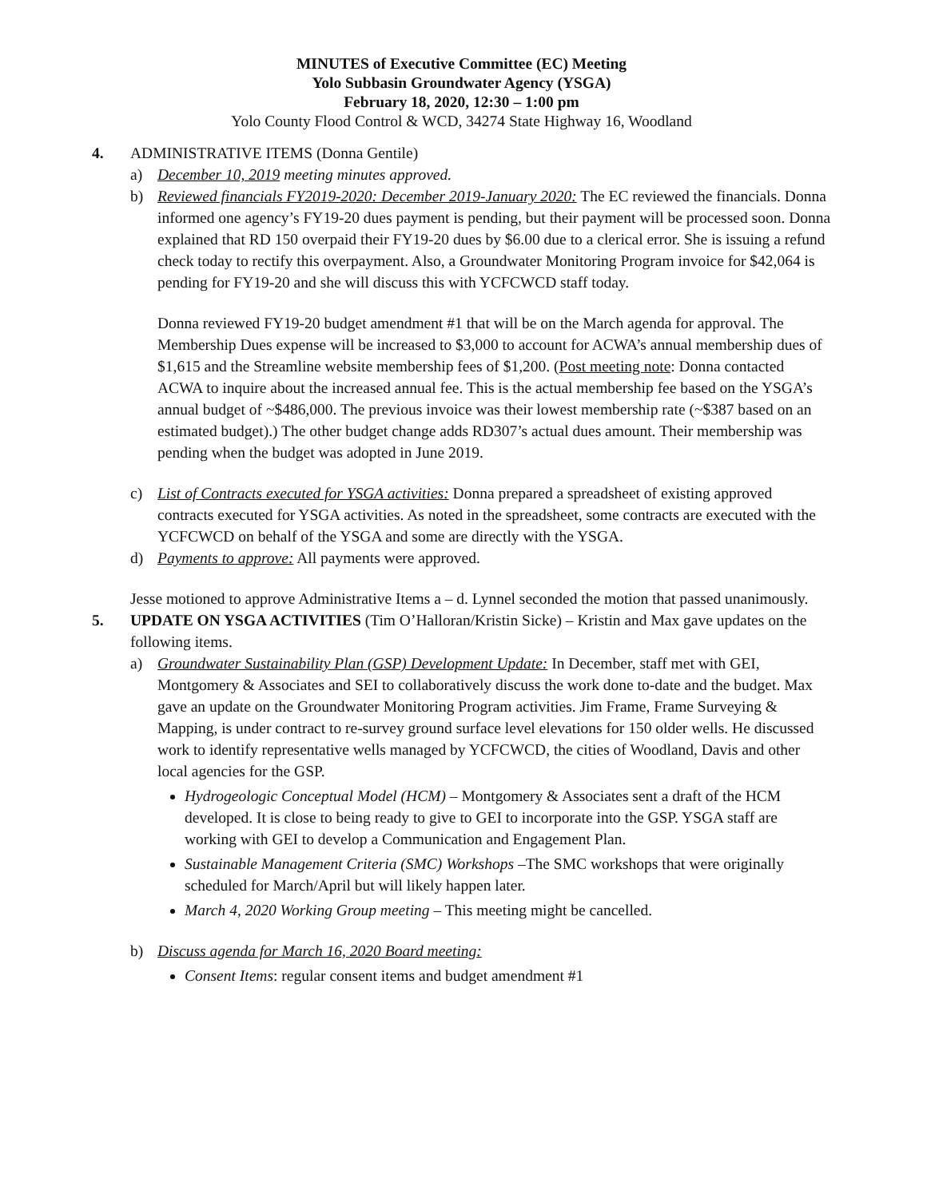MINUTES of Executive Committee (EC) Meeting
Yolo Subbasin Groundwater Agency (YSGA)
February 18, 2020, 12:30 – 1:00 pm
Yolo County Flood Control & WCD, 34274 State Highway 16, Woodland
4. ADMINISTRATIVE ITEMS (Donna Gentile)
a) December 10, 2019 meeting minutes approved.
b) Reviewed financials FY2019-2020: December 2019-January 2020: The EC reviewed the financials. Donna informed one agency’s FY19-20 dues payment is pending, but their payment will be processed soon. Donna explained that RD 150 overpaid their FY19-20 dues by $6.00 due to a clerical error. She is issuing a refund check today to rectify this overpayment. Also, a Groundwater Monitoring Program invoice for $42,064 is pending for FY19-20 and she will discuss this with YCFCWCD staff today.
Donna reviewed FY19-20 budget amendment #1 that will be on the March agenda for approval. The Membership Dues expense will be increased to $3,000 to account for ACWA’s annual membership dues of $1,615 and the Streamline website membership fees of $1,200. (Post meeting note: Donna contacted ACWA to inquire about the increased annual fee. This is the actual membership fee based on the YSGA’s annual budget of ~$486,000. The previous invoice was their lowest membership rate (~$387 based on an estimated budget).) The other budget change adds RD307’s actual dues amount. Their membership was pending when the budget was adopted in June 2019.
c) List of Contracts executed for YSGA activities: Donna prepared a spreadsheet of existing approved contracts executed for YSGA activities. As noted in the spreadsheet, some contracts are executed with the YCFCWCD on behalf of the YSGA and some are directly with the YSGA.
d) Payments to approve: All payments were approved.
Jesse motioned to approve Administrative Items a – d. Lynnel seconded the motion that passed unanimously.
5. UPDATE ON YSGA ACTIVITIES (Tim O’Halloran/Kristin Sicke) – Kristin and Max gave updates on the following items.
a) Groundwater Sustainability Plan (GSP) Development Update: In December, staff met with GEI, Montgomery & Associates and SEI to collaboratively discuss the work done to-date and the budget. Max gave an update on the Groundwater Monitoring Program activities. Jim Frame, Frame Surveying & Mapping, is under contract to re-survey ground surface level elevations for 150 older wells. He discussed work to identify representative wells managed by YCFCWCD, the cities of Woodland, Davis and other local agencies for the GSP.
Hydrogeologic Conceptual Model (HCM) – Montgomery & Associates sent a draft of the HCM developed. It is close to being ready to give to GEI to incorporate into the GSP. YSGA staff are working with GEI to develop a Communication and Engagement Plan.
Sustainable Management Criteria (SMC) Workshops –The SMC workshops that were originally scheduled for March/April but will likely happen later.
March 4, 2020 Working Group meeting – This meeting might be cancelled.
b) Discuss agenda for March 16, 2020 Board meeting:
Consent Items: regular consent items and budget amendment #1